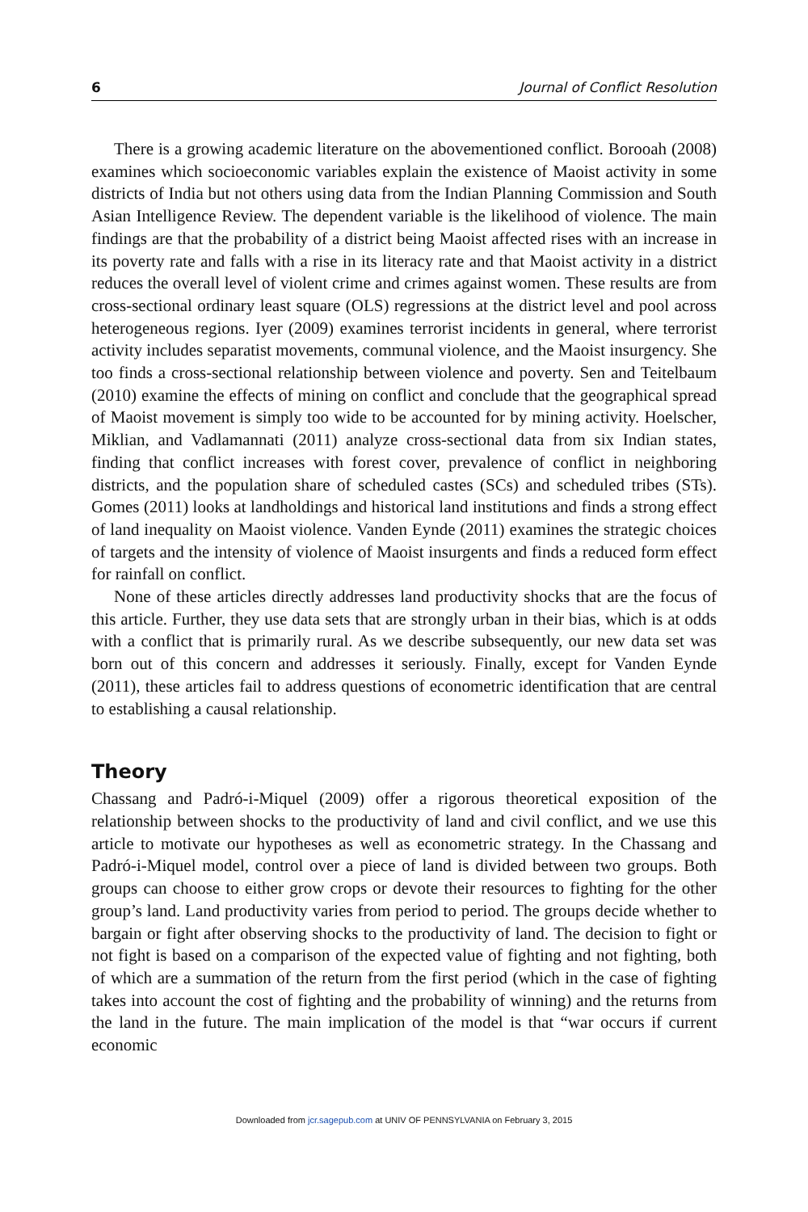6 Journal of Conflict Resolution
There is a growing academic literature on the abovementioned conflict. Borooah (2008) examines which socioeconomic variables explain the existence of Maoist activity in some districts of India but not others using data from the Indian Planning Commission and South Asian Intelligence Review. The dependent variable is the likelihood of violence. The main findings are that the probability of a district being Maoist affected rises with an increase in its poverty rate and falls with a rise in its literacy rate and that Maoist activity in a district reduces the overall level of violent crime and crimes against women. These results are from cross-sectional ordinary least square (OLS) regressions at the district level and pool across heterogeneous regions. Iyer (2009) examines terrorist incidents in general, where terrorist activity includes separatist movements, communal violence, and the Maoist insurgency. She too finds a cross-sectional relationship between violence and poverty. Sen and Teitelbaum (2010) examine the effects of mining on conflict and conclude that the geographical spread of Maoist movement is simply too wide to be accounted for by mining activity. Hoelscher, Miklian, and Vadlamannati (2011) analyze cross-sectional data from six Indian states, finding that conflict increases with forest cover, prevalence of conflict in neighboring districts, and the population share of scheduled castes (SCs) and scheduled tribes (STs). Gomes (2011) looks at landholdings and historical land institutions and finds a strong effect of land inequality on Maoist violence. Vanden Eynde (2011) examines the strategic choices of targets and the intensity of violence of Maoist insurgents and finds a reduced form effect for rainfall on conflict.
None of these articles directly addresses land productivity shocks that are the focus of this article. Further, they use data sets that are strongly urban in their bias, which is at odds with a conflict that is primarily rural. As we describe subsequently, our new data set was born out of this concern and addresses it seriously. Finally, except for Vanden Eynde (2011), these articles fail to address questions of econometric identification that are central to establishing a causal relationship.
Theory
Chassang and Padró-i-Miquel (2009) offer a rigorous theoretical exposition of the relationship between shocks to the productivity of land and civil conflict, and we use this article to motivate our hypotheses as well as econometric strategy. In the Chassang and Padró-i-Miquel model, control over a piece of land is divided between two groups. Both groups can choose to either grow crops or devote their resources to fighting for the other group’s land. Land productivity varies from period to period. The groups decide whether to bargain or fight after observing shocks to the productivity of land. The decision to fight or not fight is based on a comparison of the expected value of fighting and not fighting, both of which are a summation of the return from the first period (which in the case of fighting takes into account the cost of fighting and the probability of winning) and the returns from the land in the future. The main implication of the model is that “war occurs if current economic
Downloaded from jcr.sagepub.com at UNIV OF PENNSYLVANIA on February 3, 2015